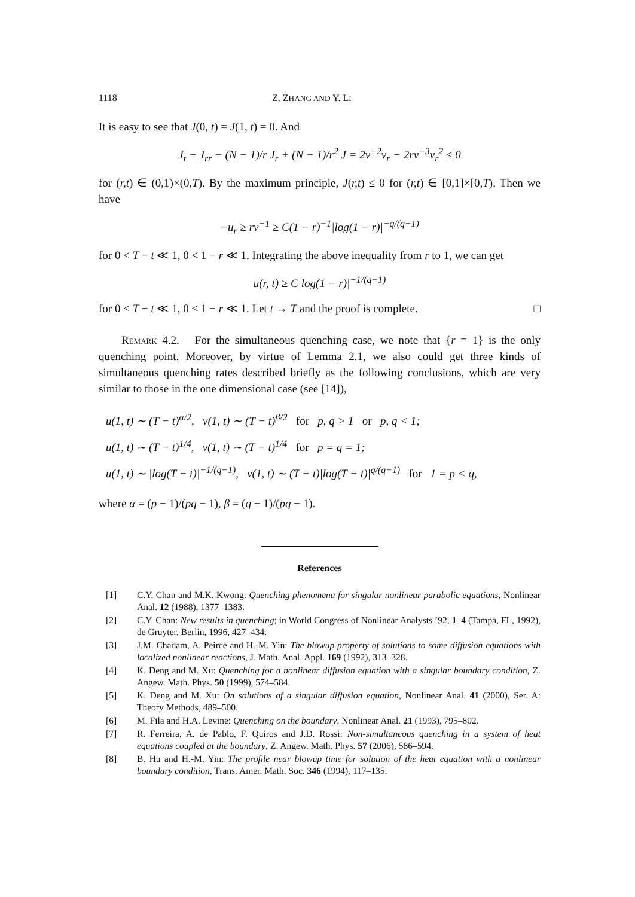1118 Z. ZHANG AND Y. LI
It is easy to see that J(0, t) = J(1, t) = 0. And
J<sub>t</sub> − J<sub>rr</sub> − (N − 1)/r J<sub>r</sub> + (N − 1)/r<sup>2</sup> J = 2v<sup>−2</sup>v<sub>r</sub> − 2rv<sup>−3</sup>v<sub>r</sub><sup>2</sup> ≤ 0
for (r,t) ∈ (0,1)×(0,T). By the maximum principle, J(r,t) ≤ 0 for (r,t) ∈ [0,1]×[0,T). Then we have
−u<sub>r</sub> ≥ rv<sup>−1</sup> ≥ C(1 − r)<sup>−1</sup>|log(1 − r)|<sup>−q/(q−1)</sup>
for 0 < T − t ≪ 1, 0 < 1 − r ≪ 1. Integrating the above inequality from r to 1, we can get
u(r, t) ≥ C|log(1 − r)|<sup>−1/(q−1)</sup>
for 0 < T − t ≪ 1, 0 < 1 − r ≪ 1. Let t → T and the proof is complete. □
Remark 4.2. For the simultaneous quenching case, we note that {r = 1} is the only quenching point. Moreover, by virtue of Lemma 2.1, we also could get three kinds of simultaneous quenching rates described briefly as the following conclusions, which are very similar to those in the one dimensional case (see [14]),
u(1, t) ∼ (T − t)<sup>α/2</sup>, v(1, t) ∼ (T − t)<sup>β/2</sup> for p, q > 1 or p, q < 1;
u(1, t) ∼ (T − t)<sup>1/4</sup>, v(1, t) ∼ (T − t)<sup>1/4</sup> for p = q = 1;
u(1, t) ∼ |log(T − t)|<sup>−1/(q−1)</sup>, v(1, t) ∼ (T − t)|log(T − t)|<sup>q/(q−1)</sup> for 1 = p < q,
where α = (p − 1)/(pq − 1), β = (q − 1)/(pq − 1).
References
[1] C.Y. Chan and M.K. Kwong: Quenching phenomena for singular nonlinear parabolic equations, Nonlinear Anal. 12 (1988), 1377–1383.
[2] C.Y. Chan: New results in quenching; in World Congress of Nonlinear Analysts ’92, 1–4 (Tampa, FL, 1992), de Gruyter, Berlin, 1996, 427–434.
[3] J.M. Chadam, A. Peirce and H.-M. Yin: The blowup property of solutions to some diffusion equations with localized nonlinear reactions, J. Math. Anal. Appl. 169 (1992), 313–328.
[4] K. Deng and M. Xu: Quenching for a nonlinear diffusion equation with a singular boundary condition, Z. Angew. Math. Phys. 50 (1999), 574–584.
[5] K. Deng and M. Xu: On solutions of a singular diffusion equation, Nonlinear Anal. 41 (2000), Ser. A: Theory Methods, 489–500.
[6] M. Fila and H.A. Levine: Quenching on the boundary, Nonlinear Anal. 21 (1993), 795–802.
[7] R. Ferreira, A. de Pablo, F. Quiros and J.D. Rossi: Non-simultaneous quenching in a system of heat equations coupled at the boundary, Z. Angew. Math. Phys. 57 (2006), 586–594.
[8] B. Hu and H.-M. Yin: The profile near blowup time for solution of the heat equation with a nonlinear boundary condition, Trans. Amer. Math. Soc. 346 (1994), 117–135.